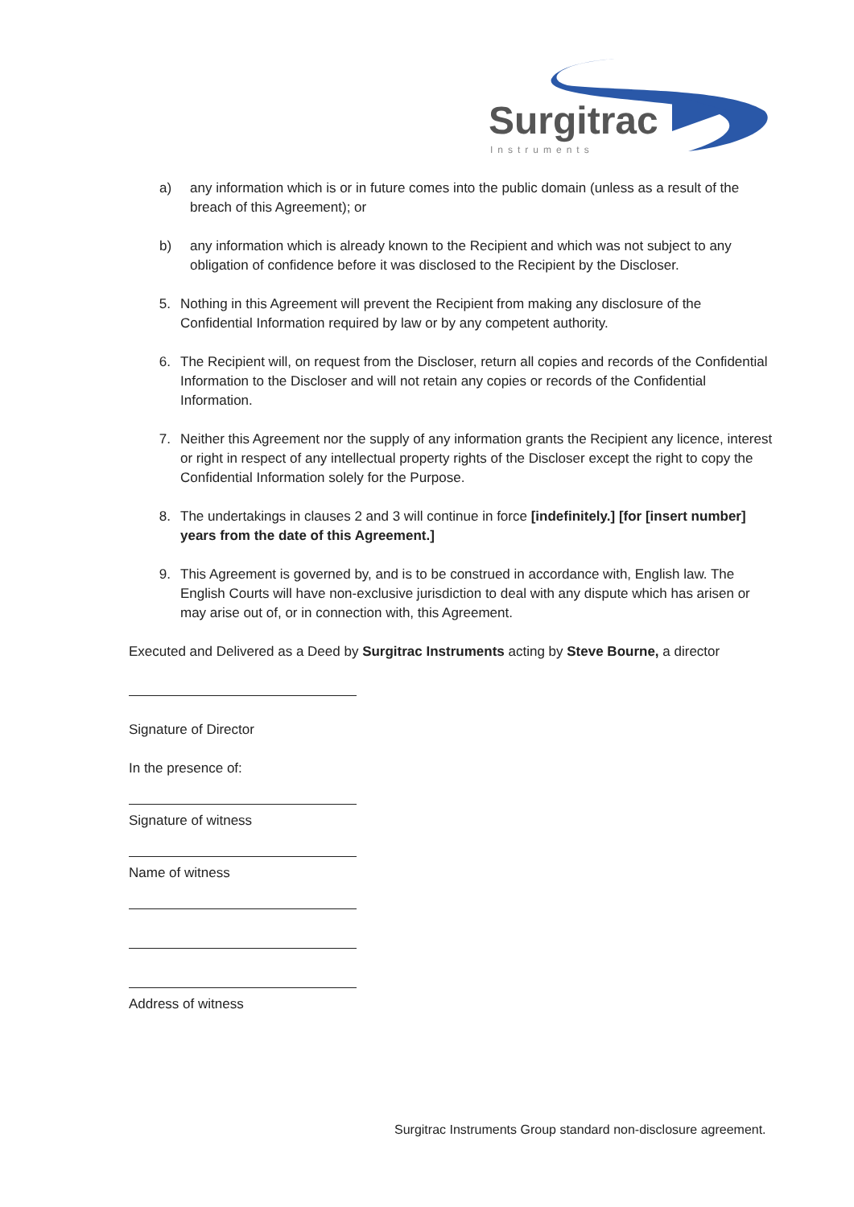Surgitrac
Instruments
a) any information which is or in future comes into the public domain (unless as a result of the breach of this Agreement); or
b) any information which is already known to the Recipient and which was not subject to any obligation of confidence before it was disclosed to the Recipient by the Discloser.
5. Nothing in this Agreement will prevent the Recipient from making any disclosure of the Confidential Information required by law or by any competent authority.
6. The Recipient will, on request from the Discloser, return all copies and records of the Confidential Information to the Discloser and will not retain any copies or records of the Confidential Information.
7. Neither this Agreement nor the supply of any information grants the Recipient any licence, interest or right in respect of any intellectual property rights of the Discloser except the right to copy the Confidential Information solely for the Purpose.
8. The undertakings in clauses 2 and 3 will continue in force [indefinitely.] [for [insert number] years from the date of this Agreement.]
9. This Agreement is governed by, and is to be construed in accordance with, English law. The English Courts will have non-exclusive jurisdiction to deal with any dispute which has arisen or may arise out of, or in connection with, this Agreement.
Executed and Delivered as a Deed by Surgitrac Instruments acting by Steve Bourne, a director
Signature of Director
In the presence of:
Signature of witness
Name of witness
Address of witness
Surgitrac Instruments Group standard non-disclosure agreement.